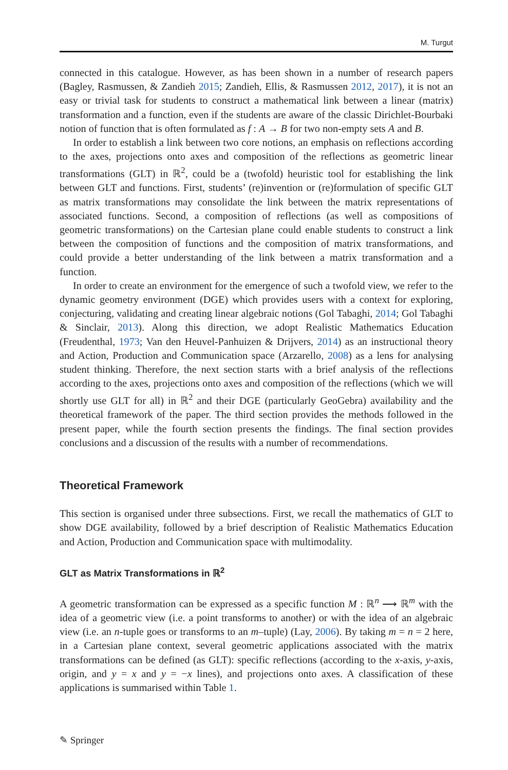M. Turgut
connected in this catalogue. However, as has been shown in a number of research papers (Bagley, Rasmussen, & Zandieh 2015; Zandieh, Ellis, & Rasmussen 2012, 2017), it is not an easy or trivial task for students to construct a mathematical link between a linear (matrix) transformation and a function, even if the students are aware of the classic Dirichlet-Bourbaki notion of function that is often formulated as f : A → B for two non-empty sets A and B.
In order to establish a link between two core notions, an emphasis on reflections according to the axes, projections onto axes and composition of the reflections as geometric linear transformations (GLT) in ℝ<sup>2</sup>, could be a (twofold) heuristic tool for establishing the link between GLT and functions. First, students’ (re)invention or (re)formulation of specific GLT as matrix transformations may consolidate the link between the matrix representations of associated functions. Second, a composition of reflections (as well as compositions of geometric transformations) on the Cartesian plane could enable students to construct a link between the composition of functions and the composition of matrix transformations, and could provide a better understanding of the link between a matrix transformation and a function.
In order to create an environment for the emergence of such a twofold view, we refer to the dynamic geometry environment (DGE) which provides users with a context for exploring, conjecturing, validating and creating linear algebraic notions (Gol Tabaghi, 2014; Gol Tabaghi & Sinclair, 2013). Along this direction, we adopt Realistic Mathematics Education (Freudenthal, 1973; Van den Heuvel-Panhuizen & Drijvers, 2014) as an instructional theory and Action, Production and Communication space (Arzarello, 2008) as a lens for analysing student thinking. Therefore, the next section starts with a brief analysis of the reflections according to the axes, projections onto axes and composition of the reflections (which we will shortly use GLT for all) in ℝ<sup>2</sup> and their DGE (particularly GeoGebra) availability and the theoretical framework of the paper. The third section provides the methods followed in the present paper, while the fourth section presents the findings. The final section provides conclusions and a discussion of the results with a number of recommendations.
Theoretical Framework
This section is organised under three subsections. First, we recall the mathematics of GLT to show DGE availability, followed by a brief description of Realistic Mathematics Education and Action, Production and Communication space with multimodality.
GLT as Matrix Transformations in ℝ<sup>2</sup>
A geometric transformation can be expressed as a specific function M : ℝ<sup>n</sup> ⟶ ℝ<sup>m</sup> with the idea of a geometric view (i.e. a point transforms to another) or with the idea of an algebraic view (i.e. an n-tuple goes or transforms to an m–tuple) (Lay, 2006). By taking m = n = 2 here, in a Cartesian plane context, several geometric applications associated with the matrix transformations can be defined (as GLT): specific reflections (according to the x-axis, y-axis, origin, and y = x and y = −x lines), and projections onto axes. A classification of these applications is summarised within Table 1.
✎ Springer